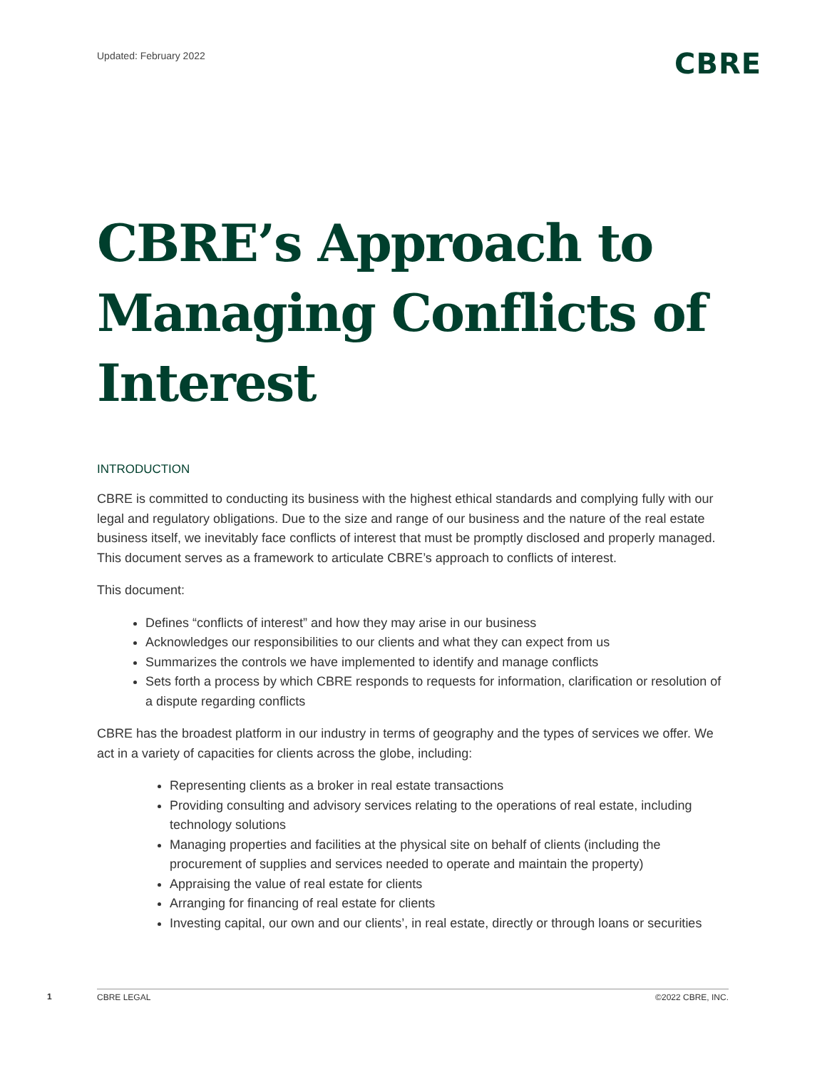Updated: February 2022
CBRE
CBRE’s Approach to Managing Conflicts of Interest
INTRODUCTION
CBRE is committed to conducting its business with the highest ethical standards and complying fully with our legal and regulatory obligations. Due to the size and range of our business and the nature of the real estate business itself, we inevitably face conflicts of interest that must be promptly disclosed and properly managed. This document serves as a framework to articulate CBRE’s approach to conflicts of interest.
This document:
Defines “conflicts of interest” and how they may arise in our business
Acknowledges our responsibilities to our clients and what they can expect from us
Summarizes the controls we have implemented to identify and manage conflicts
Sets forth a process by which CBRE responds to requests for information, clarification or resolution of a dispute regarding conflicts
CBRE has the broadest platform in our industry in terms of geography and the types of services we offer. We act in a variety of capacities for clients across the globe, including:
Representing clients as a broker in real estate transactions
Providing consulting and advisory services relating to the operations of real estate, including technology solutions
Managing properties and facilities at the physical site on behalf of clients (including the procurement of supplies and services needed to operate and maintain the property)
Appraising the value of real estate for clients
Arranging for financing of real estate for clients
Investing capital, our own and our clients’, in real estate, directly or through loans or securities
1 CBRE LEGAL ©2022 CBRE, INC.